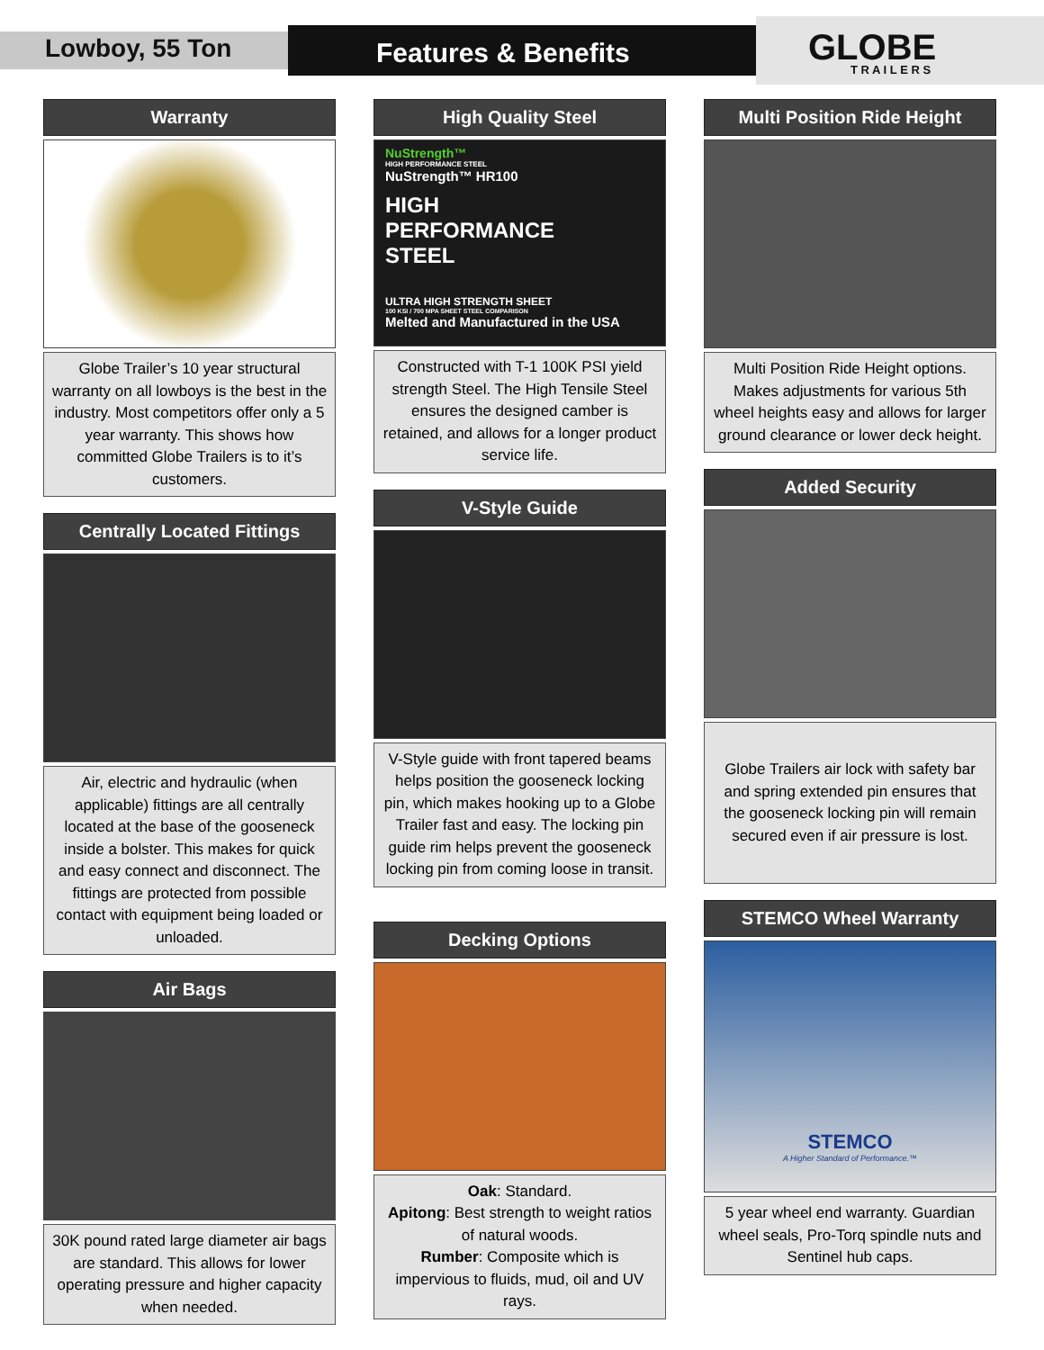Lowboy, 55 Ton Features & Benefits GLOBE T R A I L E R S
Warranty
Globe Trailer’s 10 year structural warranty on all lowboys is the best in the industry. Most competitors offer only a 5 year warranty. This shows how committed Globe Trailers is to it’s customers.
Centrally Located Fittings
Air, electric and hydraulic (when applicable) fittings are all centrally located at the base of the gooseneck inside a bolster. This makes for quick and easy connect and disconnect. The fittings are protected from possible contact with equipment being loaded or unloaded.
Air Bags
30K pound rated large diameter air bags are standard. This allows for lower operating pressure and higher capacity when needed.
High Quality Steel
NuStrength™
HIGH PERFORMANCE STEEL
NuStrength™ HR100
HIGH
PERFORMANCE
STEEL
ULTRA HIGH STRENGTH SHEET
100 KSI / 700 MPA SHEET STEEL COMPARISON
Melted and Manufactured in the USA
Constructed with T-1 100K PSI yield strength Steel. The High Tensile Steel ensures the designed camber is retained, and allows for a longer product service life.
V-Style Guide
V-Style guide with front tapered beams helps position the gooseneck locking pin, which makes hooking up to a Globe Trailer fast and easy. The locking pin guide rim helps prevent the gooseneck locking pin from coming loose in transit.
Decking Options
Oak: Standard.
Apitong: Best strength to weight ratios of natural woods.
Rumber: Composite which is impervious to fluids, mud, oil and UV rays.
Multi Position Ride Height
Multi Position Ride Height options. Makes adjustments for various 5th wheel heights easy and allows for larger ground clearance or lower deck height.
Added Security
Globe Trailers air lock with safety bar and spring extended pin ensures that the gooseneck locking pin will remain secured even if air pressure is lost.
STEMCO Wheel Warranty
STEMCO
A Higher Standard of Performance.™
5 year wheel end warranty. Guardian wheel seals, Pro-Torq spindle nuts and Sentinel hub caps.